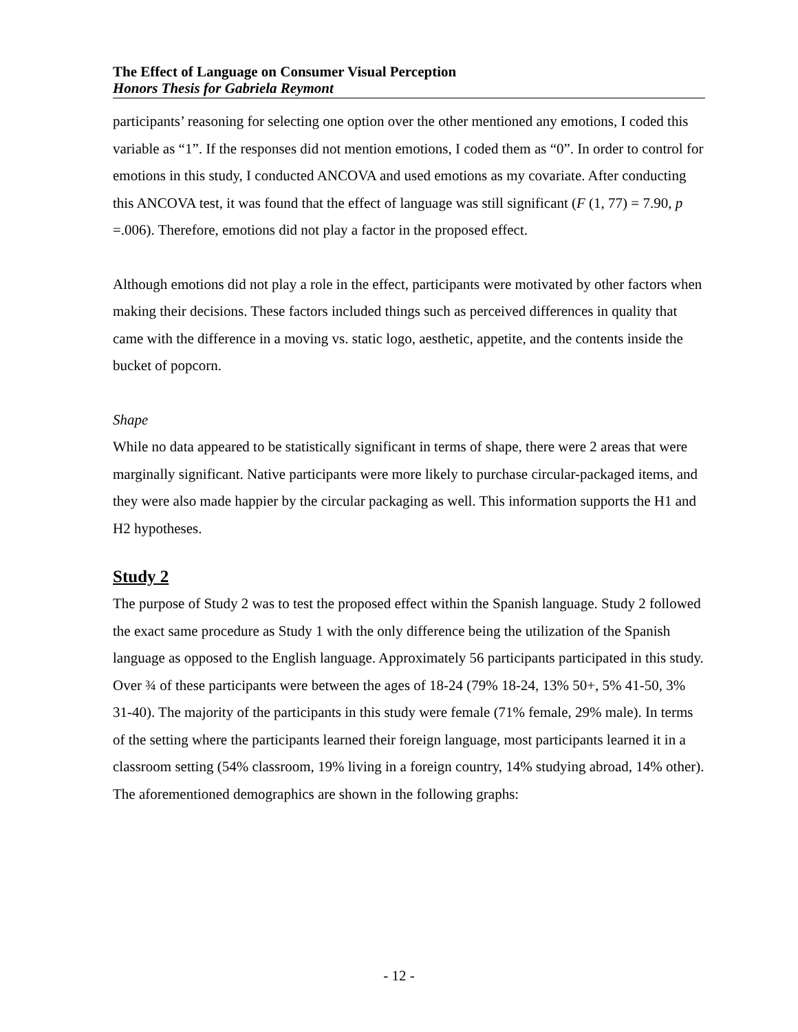The Effect of Language on Consumer Visual Perception
Honors Thesis for Gabriela Reymont
participants’ reasoning for selecting one option over the other mentioned any emotions, I coded this variable as “1”. If the responses did not mention emotions, I coded them as “0”. In order to control for emotions in this study, I conducted ANCOVA and used emotions as my covariate. After conducting this ANCOVA test, it was found that the effect of language was still significant (F (1, 77) = 7.90, p =.006). Therefore, emotions did not play a factor in the proposed effect.
Although emotions did not play a role in the effect, participants were motivated by other factors when making their decisions. These factors included things such as perceived differences in quality that came with the difference in a moving vs. static logo, aesthetic, appetite, and the contents inside the bucket of popcorn.
Shape
While no data appeared to be statistically significant in terms of shape, there were 2 areas that were marginally significant. Native participants were more likely to purchase circular-packaged items, and they were also made happier by the circular packaging as well. This information supports the H1 and H2 hypotheses.
Study 2
The purpose of Study 2 was to test the proposed effect within the Spanish language. Study 2 followed the exact same procedure as Study 1 with the only difference being the utilization of the Spanish language as opposed to the English language. Approximately 56 participants participated in this study. Over ¾ of these participants were between the ages of 18-24 (79% 18-24, 13% 50+, 5% 41-50, 3% 31-40). The majority of the participants in this study were female (71% female, 29% male). In terms of the setting where the participants learned their foreign language, most participants learned it in a classroom setting (54% classroom, 19% living in a foreign country, 14% studying abroad, 14% other). The aforementioned demographics are shown in the following graphs:
- 12 -